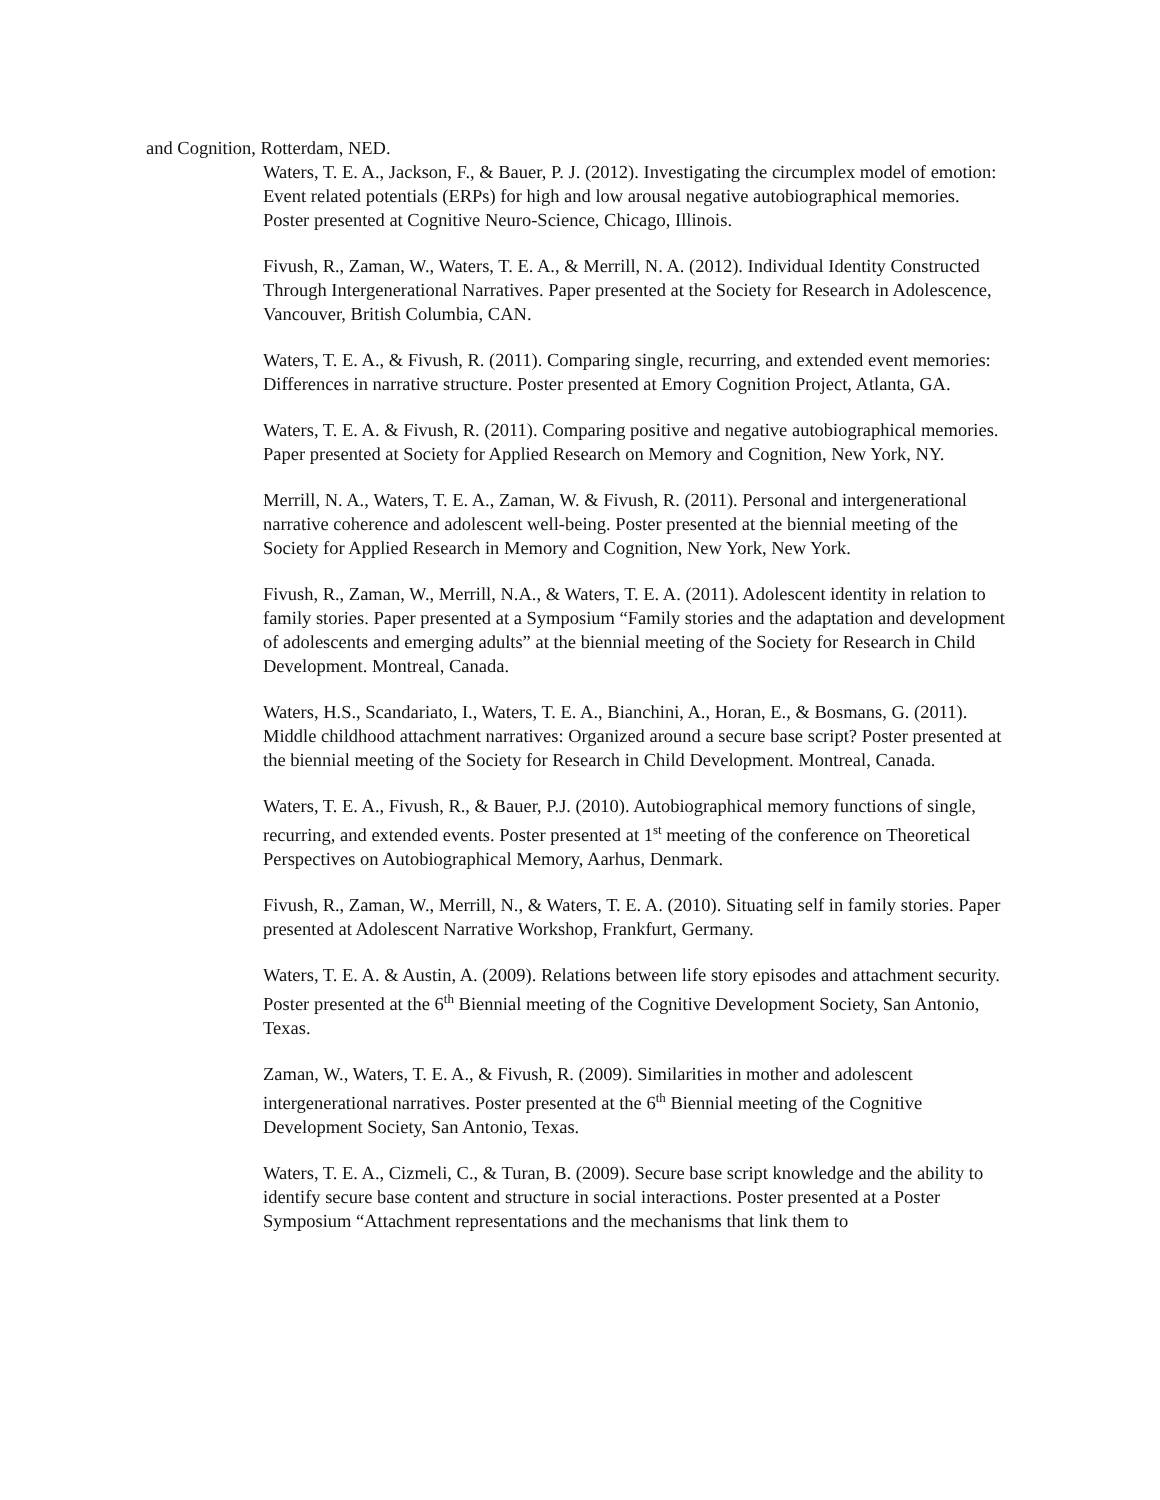and Cognition, Rotterdam, NED.
Waters, T. E. A., Jackson, F., & Bauer, P. J. (2012). Investigating the circumplex model of emotion: Event related potentials (ERPs) for high and low arousal negative autobiographical memories. Poster presented at Cognitive Neuro-Science, Chicago, Illinois.
Fivush, R., Zaman, W., Waters, T. E. A., & Merrill, N. A. (2012). Individual Identity Constructed Through Intergenerational Narratives. Paper presented at the Society for Research in Adolescence, Vancouver, British Columbia, CAN.
Waters, T. E. A., & Fivush, R. (2011). Comparing single, recurring, and extended event memories: Differences in narrative structure. Poster presented at Emory Cognition Project, Atlanta, GA.
Waters, T. E. A. & Fivush, R. (2011). Comparing positive and negative autobiographical memories. Paper presented at Society for Applied Research on Memory and Cognition, New York, NY.
Merrill, N. A., Waters, T. E. A., Zaman, W. & Fivush, R. (2011). Personal and intergenerational narrative coherence and adolescent well-being. Poster presented at the biennial meeting of the Society for Applied Research in Memory and Cognition, New York, New York.
Fivush, R., Zaman, W., Merrill, N.A., & Waters, T. E. A. (2011). Adolescent identity in relation to family stories. Paper presented at a Symposium “Family stories and the adaptation and development of adolescents and emerging adults” at the biennial meeting of the Society for Research in Child Development. Montreal, Canada.
Waters, H.S., Scandariato, I., Waters, T. E. A., Bianchini, A., Horan, E., & Bosmans, G. (2011). Middle childhood attachment narratives: Organized around a secure base script? Poster presented at the biennial meeting of the Society for Research in Child Development. Montreal, Canada.
Waters, T. E. A., Fivush, R., & Bauer, P.J. (2010). Autobiographical memory functions of single, recurring, and extended events. Poster presented at 1<sup>st</sup> meeting of the conference on Theoretical Perspectives on Autobiographical Memory, Aarhus, Denmark.
Fivush, R., Zaman, W., Merrill, N., & Waters, T. E. A. (2010). Situating self in family stories. Paper presented at Adolescent Narrative Workshop, Frankfurt, Germany.
Waters, T. E. A. & Austin, A. (2009). Relations between life story episodes and attachment security. Poster presented at the 6<sup>th</sup> Biennial meeting of the Cognitive Development Society, San Antonio, Texas.
Zaman, W., Waters, T. E. A., & Fivush, R. (2009). Similarities in mother and adolescent intergenerational narratives. Poster presented at the 6<sup>th</sup> Biennial meeting of the Cognitive Development Society, San Antonio, Texas.
Waters, T. E. A., Cizmeli, C., & Turan, B. (2009). Secure base script knowledge and the ability to identify secure base content and structure in social interactions. Poster presented at a Poster Symposium “Attachment representations and the mechanisms that link them to